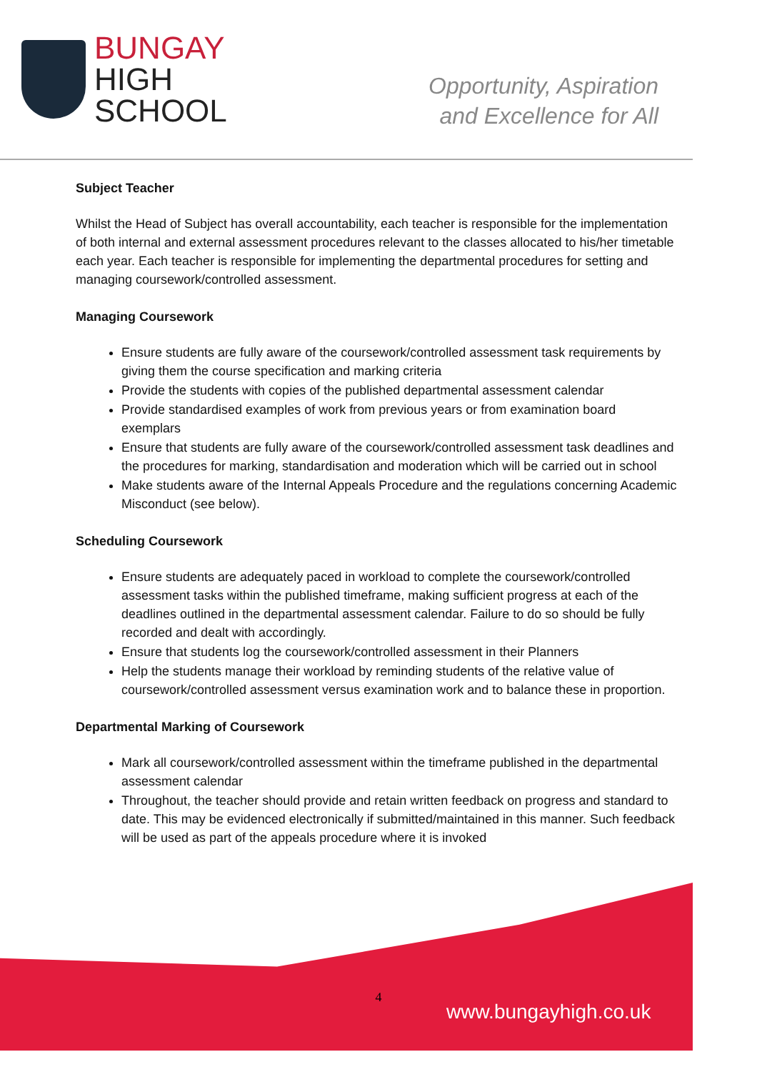BUNGAY
HIGH
SCHOOL
Opportunity, Aspiration
and Excellence for All
Subject Teacher
Whilst the Head of Subject has overall accountability, each teacher is responsible for the implementation of both internal and external assessment procedures relevant to the classes allocated to his/her timetable each year. Each teacher is responsible for implementing the departmental procedures for setting and managing coursework/controlled assessment.
Managing Coursework
Ensure students are fully aware of the coursework/controlled assessment task requirements by giving them the course specification and marking criteria
Provide the students with copies of the published departmental assessment calendar
Provide standardised examples of work from previous years or from examination board exemplars
Ensure that students are fully aware of the coursework/controlled assessment task deadlines and the procedures for marking, standardisation and moderation which will be carried out in school
Make students aware of the Internal Appeals Procedure and the regulations concerning Academic Misconduct (see below).
Scheduling Coursework
Ensure students are adequately paced in workload to complete the coursework/controlled assessment tasks within the published timeframe, making sufficient progress at each of the deadlines outlined in the departmental assessment calendar. Failure to do so should be fully recorded and dealt with accordingly.
Ensure that students log the coursework/controlled assessment in their Planners
Help the students manage their workload by reminding students of the relative value of coursework/controlled assessment versus examination work and to balance these in proportion.
Departmental Marking of Coursework
Mark all coursework/controlled assessment within the timeframe published in the departmental assessment calendar
Throughout, the teacher should provide and retain written feedback on progress and standard to date. This may be evidenced electronically if submitted/maintained in this manner. Such feedback will be used as part of the appeals procedure where it is invoked
4
www.bungayhigh.co.uk